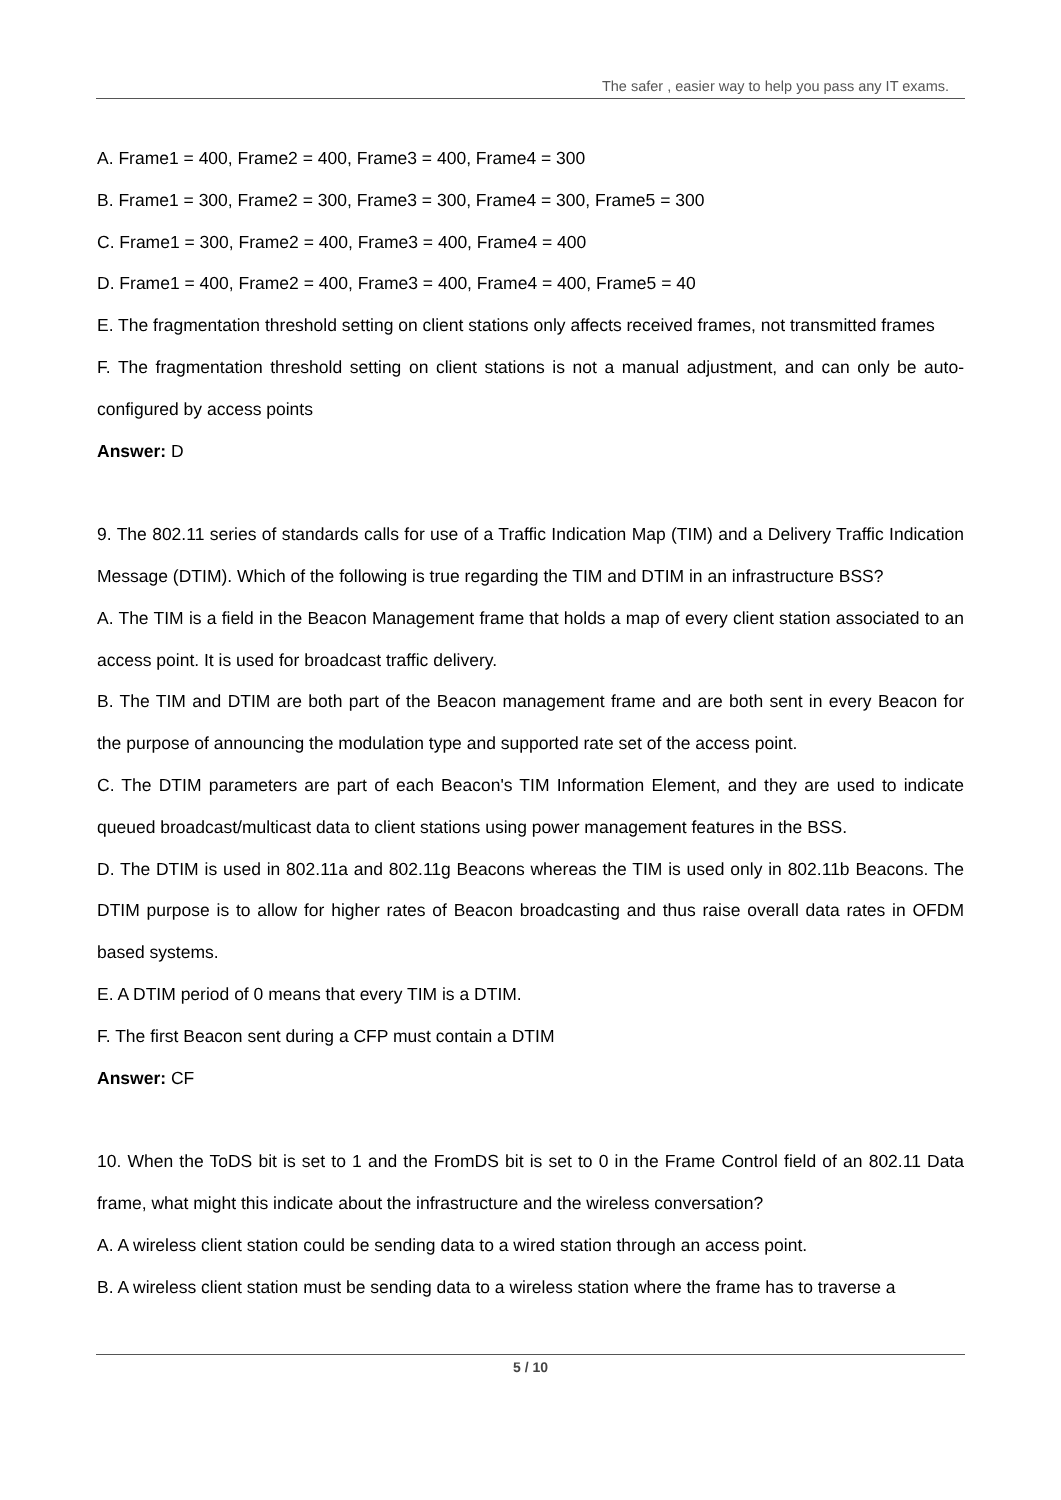The safer , easier way to help you pass any IT exams.
A. Frame1 = 400, Frame2 = 400, Frame3 = 400, Frame4 = 300
B. Frame1 = 300, Frame2 = 300, Frame3 = 300, Frame4 = 300, Frame5 = 300
C. Frame1 = 300, Frame2 = 400, Frame3 = 400, Frame4 = 400
D. Frame1 = 400, Frame2 = 400, Frame3 = 400, Frame4 = 400, Frame5 = 40
E. The fragmentation threshold setting on client stations only affects received frames, not transmitted frames
F. The fragmentation threshold setting on client stations is not a manual adjustment, and can only be auto-configured by access points
Answer: D
9. The 802.11 series of standards calls for use of a Traffic Indication Map (TIM) and a Delivery Traffic Indication Message (DTIM). Which of the following is true regarding the TIM and DTIM in an infrastructure BSS?
A. The TIM is a field in the Beacon Management frame that holds a map of every client station associated to an access point. It is used for broadcast traffic delivery.
B. The TIM and DTIM are both part of the Beacon management frame and are both sent in every Beacon for the purpose of announcing the modulation type and supported rate set of the access point.
C. The DTIM parameters are part of each Beacon's TIM Information Element, and they are used to indicate queued broadcast/multicast data to client stations using power management features in the BSS.
D. The DTIM is used in 802.11a and 802.11g Beacons whereas the TIM is used only in 802.11b Beacons. The DTIM purpose is to allow for higher rates of Beacon broadcasting and thus raise overall data rates in OFDM based systems.
E. A DTIM period of 0 means that every TIM is a DTIM.
F. The first Beacon sent during a CFP must contain a DTIM
Answer: CF
10. When the ToDS bit is set to 1 and the FromDS bit is set to 0 in the Frame Control field of an 802.11 Data frame, what might this indicate about the infrastructure and the wireless conversation?
A. A wireless client station could be sending data to a wired station through an access point.
B. A wireless client station must be sending data to a wireless station where the frame has to traverse a
5 / 10